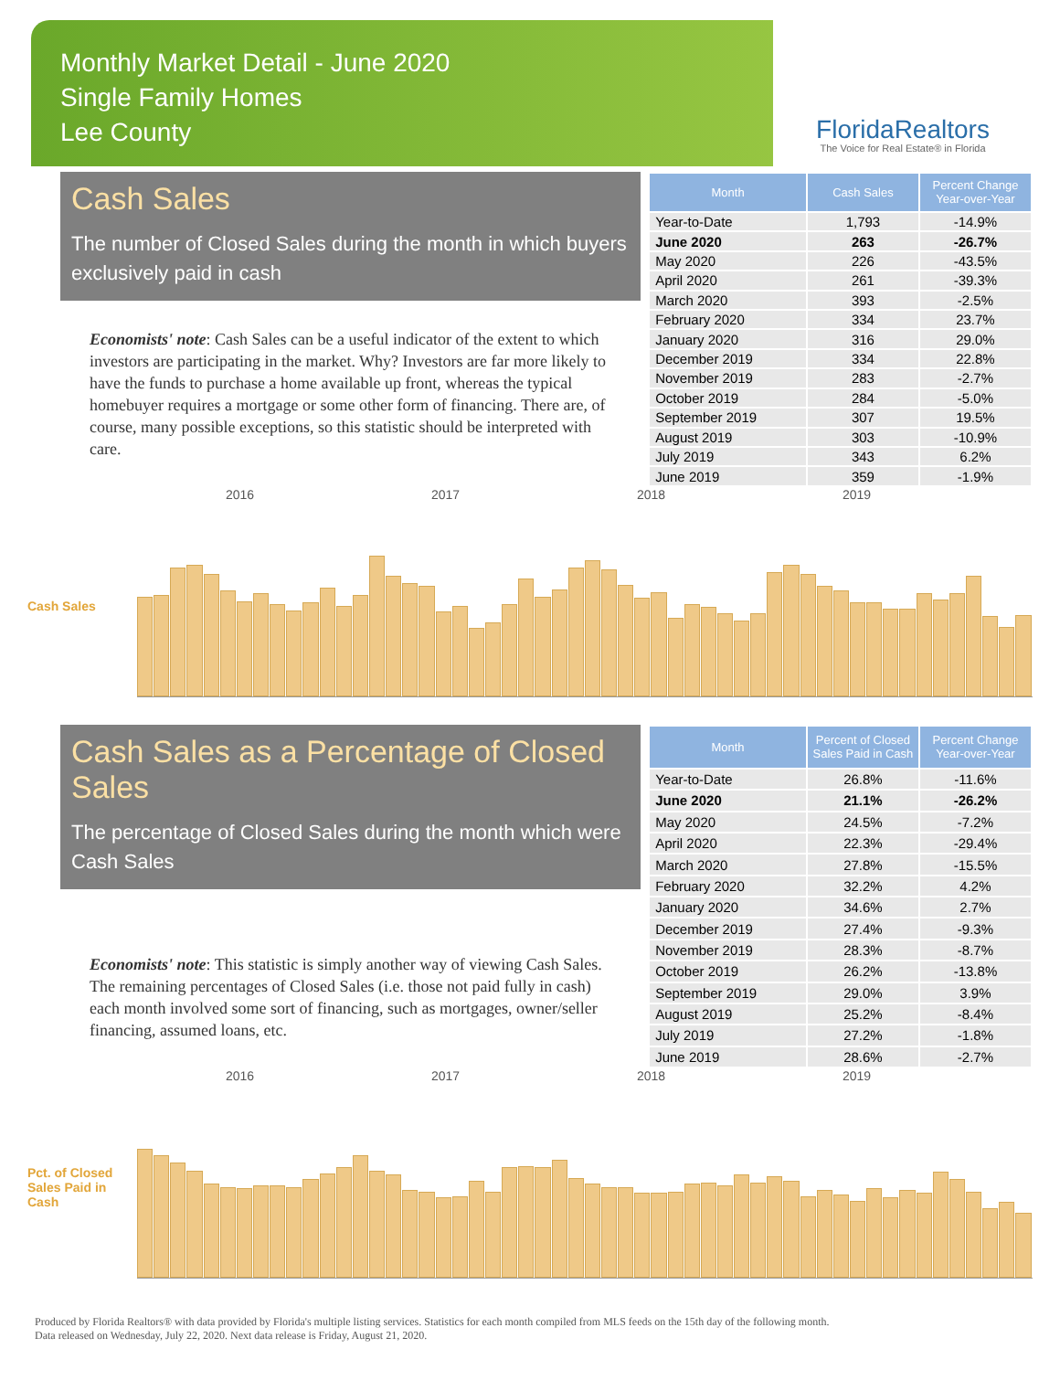Monthly Market Detail - June 2020
Single Family Homes
Lee County
FloridaRealtors
The Voice for Real Estate® in Florida
Cash Sales
The number of Closed Sales during the month in which buyers exclusively paid in cash
Economists' note: Cash Sales can be a useful indicator of the extent to which investors are participating in the market. Why? Investors are far more likely to have the funds to purchase a home available up front, whereas the typical homebuyer requires a mortgage or some other form of financing. There are, of course, many possible exceptions, so this statistic should be interpreted with care.
| Month | Cash Sales | Percent Change Year-over-Year |
| --- | --- | --- |
| Year-to-Date | 1,793 | -14.9% |
| June 2020 | 263 | -26.7% |
| May 2020 | 226 | -43.5% |
| April 2020 | 261 | -39.3% |
| March 2020 | 393 | -2.5% |
| February 2020 | 334 | 23.7% |
| January 2020 | 316 | 29.0% |
| December 2019 | 334 | 22.8% |
| November 2019 | 283 | -2.7% |
| October 2019 | 284 | -5.0% |
| September 2019 | 307 | 19.5% |
| August 2019 | 303 | -10.9% |
| July 2019 | 343 | 6.2% |
| June 2019 | 359 | -1.9% |
2016 2017 2018 2019
Cash Sales
Cash Sales as a Percentage of Closed Sales
The percentage of Closed Sales during the month which were Cash Sales
Economists' note: This statistic is simply another way of viewing Cash Sales. The remaining percentages of Closed Sales (i.e. those not paid fully in cash) each month involved some sort of financing, such as mortgages, owner/seller financing, assumed loans, etc.
| Month | Percent of Closed Sales Paid in Cash | Percent Change Year-over-Year |
| --- | --- | --- |
| Year-to-Date | 26.8% | -11.6% |
| June 2020 | 21.1% | -26.2% |
| May 2020 | 24.5% | -7.2% |
| April 2020 | 22.3% | -29.4% |
| March 2020 | 27.8% | -15.5% |
| February 2020 | 32.2% | 4.2% |
| January 2020 | 34.6% | 2.7% |
| December 2019 | 27.4% | -9.3% |
| November 2019 | 28.3% | -8.7% |
| October 2019 | 26.2% | -13.8% |
| September 2019 | 29.0% | 3.9% |
| August 2019 | 25.2% | -8.4% |
| July 2019 | 27.2% | -1.8% |
| June 2019 | 28.6% | -2.7% |
2016 2017 2018 2019
Pct. of Closed Sales Paid in Cash
Produced by Florida Realtors® with data provided by Florida's multiple listing services. Statistics for each month compiled from MLS feeds on the 15th day of the following month.
Data released on Wednesday, July 22, 2020. Next data release is Friday, August 21, 2020.